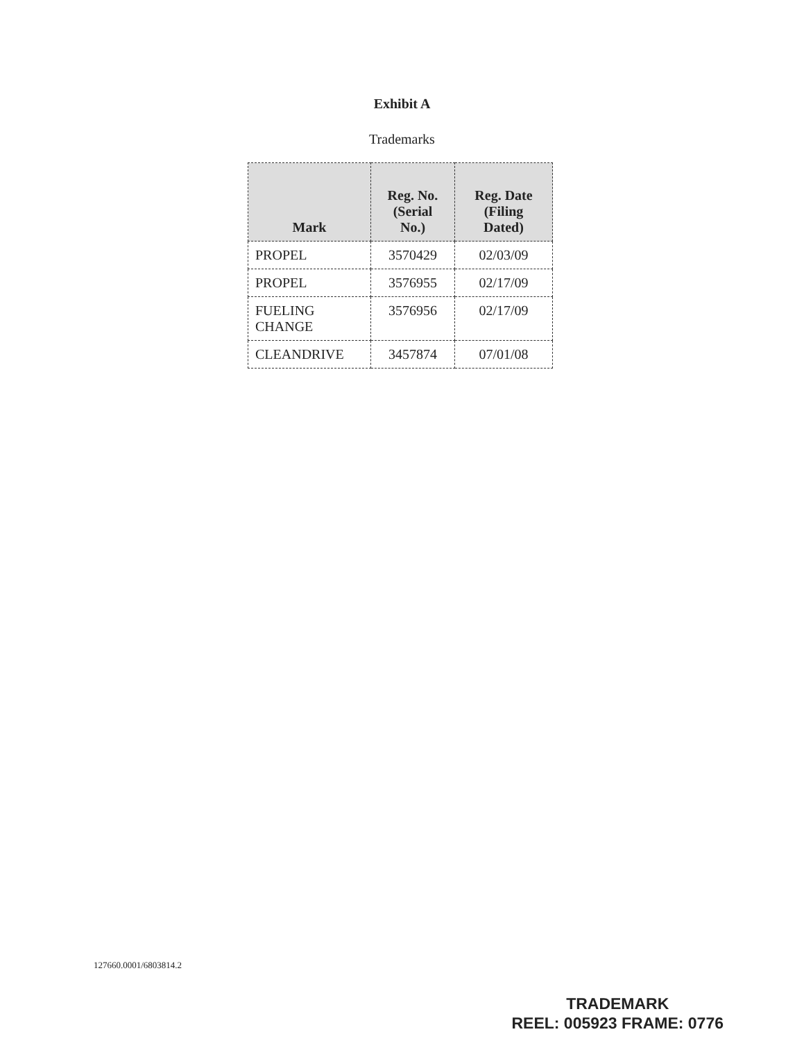Exhibit A
Trademarks
| Mark | Reg. No. (Serial No.) | Reg. Date (Filing Dated) |
| --- | --- | --- |
| PROPEL | 3570429 | 02/03/09 |
| PROPEL | 3576955 | 02/17/09 |
| FUELING CHANGE | 3576956 | 02/17/09 |
| CLEANDRIVE | 3457874 | 07/01/08 |
127660.0001/6803814.2
TRADEMARK
REEL: 005923 FRAME: 0776